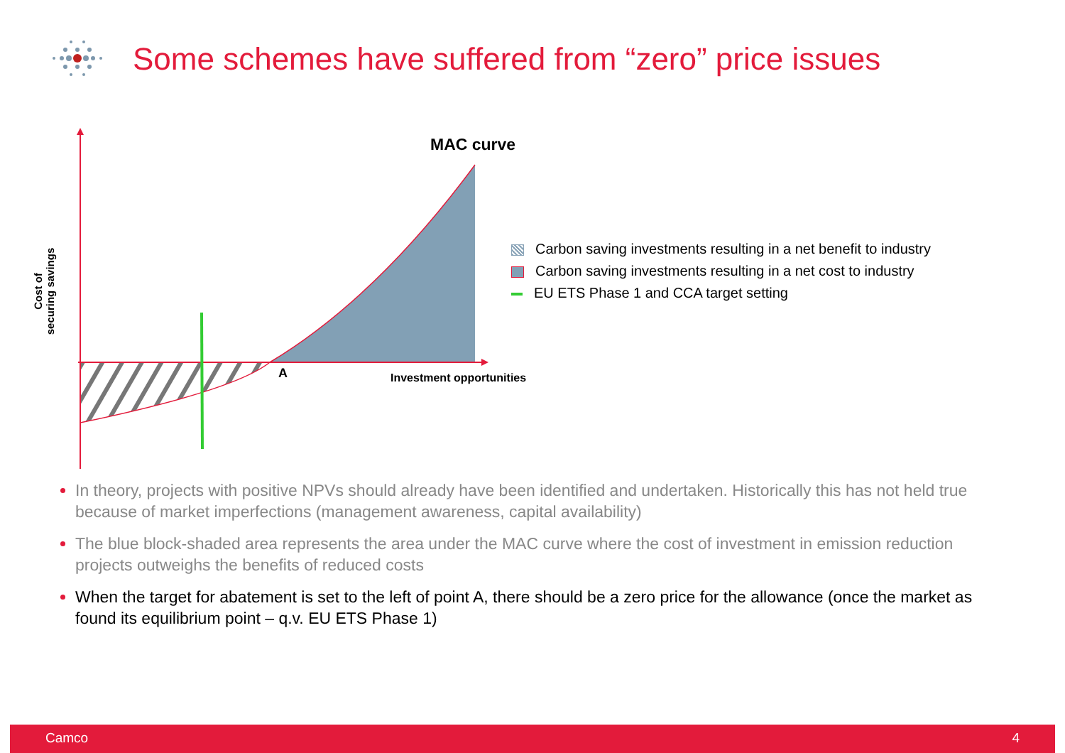Some schemes have suffered from “zero” price issues
Cost of
securing savings
MAC curve
A Investment opportunities
Carbon saving investments resulting in a net benefit to industry
Carbon saving investments resulting in a net cost to industry
EU ETS Phase 1 and CCA target setting
In theory, projects with positive NPVs should already have been identified and undertaken. Historically this has not held true because of market imperfections (management awareness, capital availability)
The blue block-shaded area represents the area under the MAC curve where the cost of investment in emission reduction projects outweighs the benefits of reduced costs
When the target for abatement is set to the left of point A, there should be a zero price for the allowance (once the market as found its equilibrium point – q.v. EU ETS Phase 1)
Camco 4